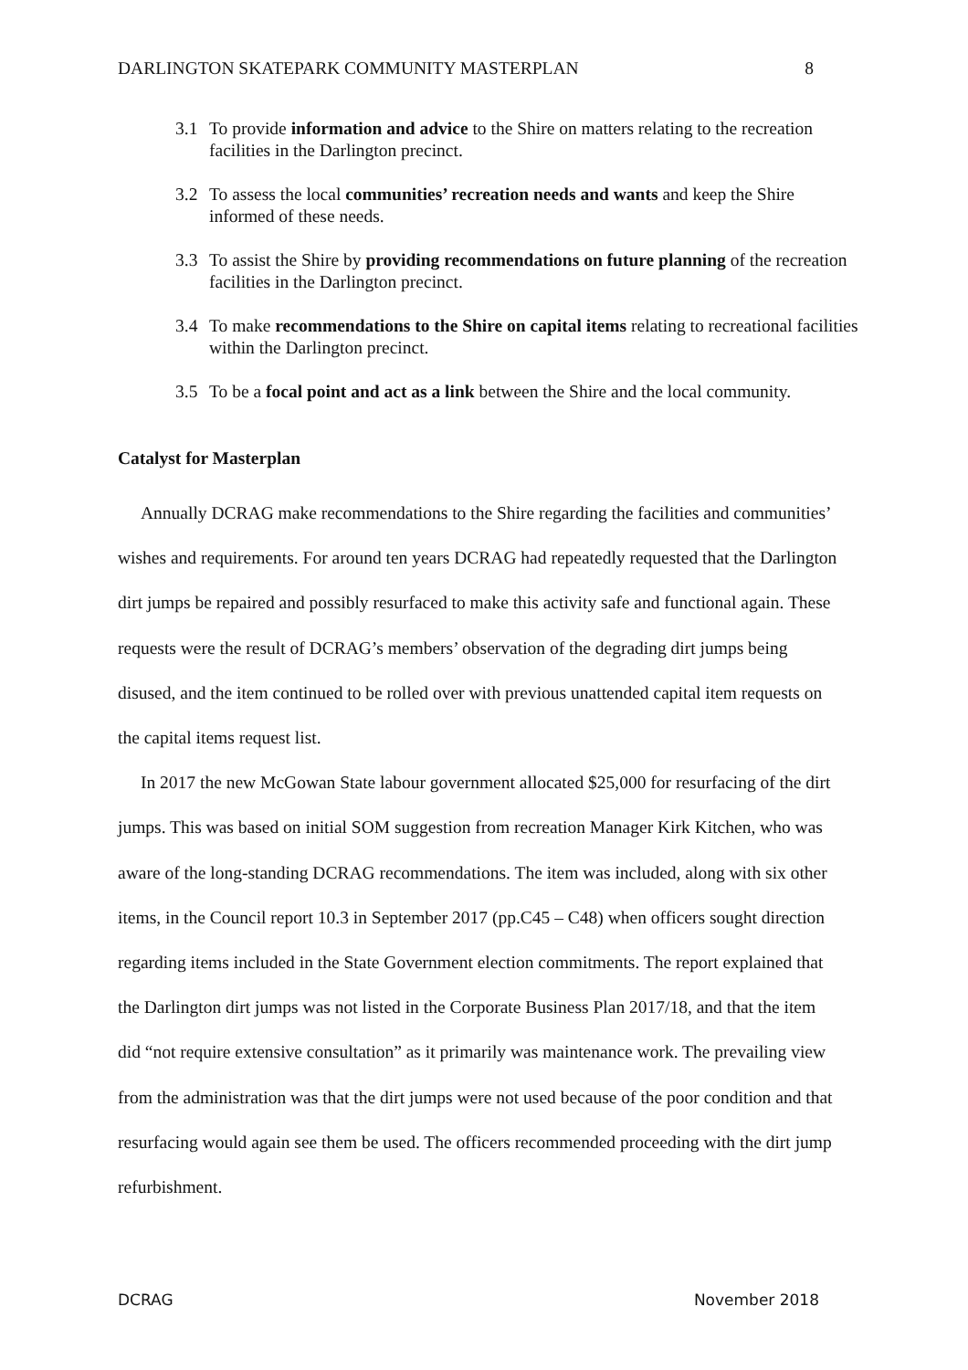DARLINGTON SKATEPARK COMMUNITY MASTERPLAN 8
3.1 To provide information and advice to the Shire on matters relating to the recreation facilities in the Darlington precinct.
3.2 To assess the local communities’ recreation needs and wants and keep the Shire informed of these needs.
3.3 To assist the Shire by providing recommendations on future planning of the recreation facilities in the Darlington precinct.
3.4 To make recommendations to the Shire on capital items relating to recreational facilities within the Darlington precinct.
3.5 To be a focal point and act as a link between the Shire and the local community.
Catalyst for Masterplan
Annually DCRAG make recommendations to the Shire regarding the facilities and communities’ wishes and requirements. For around ten years DCRAG had repeatedly requested that the Darlington dirt jumps be repaired and possibly resurfaced to make this activity safe and functional again. These requests were the result of DCRAG’s members’ observation of the degrading dirt jumps being disused, and the item continued to be rolled over with previous unattended capital item requests on the capital items request list.
In 2017 the new McGowan State labour government allocated $25,000 for resurfacing of the dirt jumps. This was based on initial SOM suggestion from recreation Manager Kirk Kitchen, who was aware of the long-standing DCRAG recommendations. The item was included, along with six other items, in the Council report 10.3 in September 2017 (pp.C45 – C48) when officers sought direction regarding items included in the State Government election commitments. The report explained that the Darlington dirt jumps was not listed in the Corporate Business Plan 2017/18, and that the item did “not require extensive consultation” as it primarily was maintenance work. The prevailing view from the administration was that the dirt jumps were not used because of the poor condition and that resurfacing would again see them be used. The officers recommended proceeding with the dirt jump refurbishment.
DCRAG November 2018